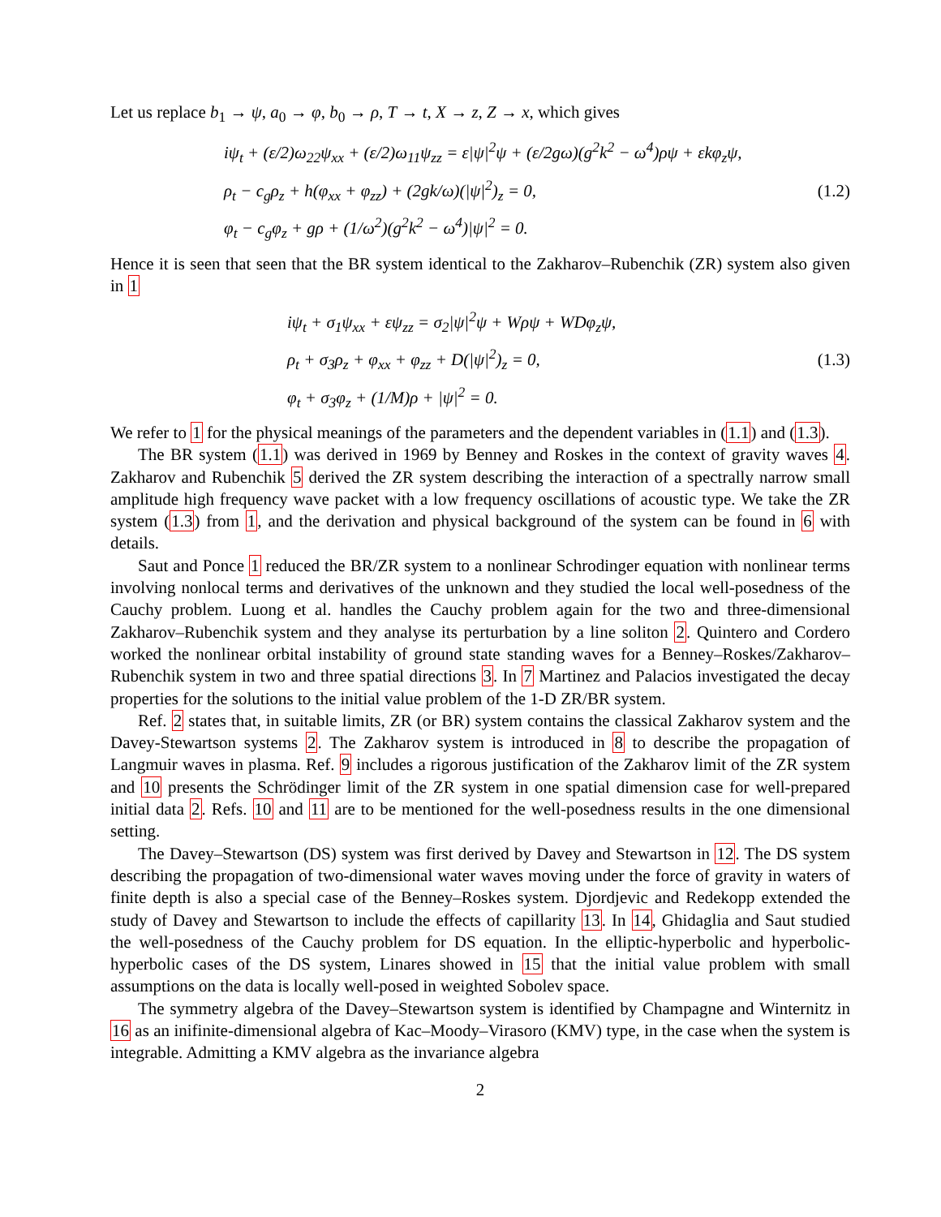Let us replace b<sub>1</sub> → ψ, a<sub>0</sub> → φ, b<sub>0</sub> → ρ, T → t, X → z, Z → x, which gives
iψ<sub>t</sub> + (ε/2)ω<sub>22</sub>ψ<sub>xx</sub> + (ε/2)ω<sub>11</sub>ψ<sub>zz</sub> = ε|ψ|<sup>2</sup>ψ + (ε/2gω)(g<sup>2</sup>k<sup>2</sup> − ω<sup>4</sup>)ρψ + εkφ<sub>z</sub>ψ,
ρ<sub>t</sub> − c<sub>g</sub>ρ<sub>z</sub> + h(φ<sub>xx</sub> + φ<sub>zz</sub>) + (2gk/ω)(|ψ|<sup>2</sup>)<sub>z</sub> = 0,
φ<sub>t</sub> − c<sub>g</sub>φ<sub>z</sub> + gρ + (1/ω<sup>2</sup>)(g<sup>2</sup>k<sup>2</sup> − ω<sup>4</sup>)|ψ|<sup>2</sup> = 0.
(1.2)
Hence it is seen that seen that the BR system identical to the Zakharov–Rubenchik (ZR) system also given in 1
iψ<sub>t</sub> + σ<sub>1</sub>ψ<sub>xx</sub> + εψ<sub>zz</sub> = σ<sub>2</sub>|ψ|<sup>2</sup>ψ + Wρψ + WDφ<sub>z</sub>ψ,
ρ<sub>t</sub> + σ<sub>3</sub>ρ<sub>z</sub> + φ<sub>xx</sub> + φ<sub>zz</sub> + D(|ψ|<sup>2</sup>)<sub>z</sub> = 0,
φ<sub>t</sub> + σ<sub>3</sub>φ<sub>z</sub> + (1/M)ρ + |ψ|<sup>2</sup> = 0.
(1.3)
We refer to 1 for the physical meanings of the parameters and the dependent variables in (1.1) and (1.3).
The BR system (1.1) was derived in 1969 by Benney and Roskes in the context of gravity waves 4. Zakharov and Rubenchik 5 derived the ZR system describing the interaction of a spectrally narrow small amplitude high frequency wave packet with a low frequency oscillations of acoustic type. We take the ZR system (1.3) from 1, and the derivation and physical background of the system can be found in 6 with details.
Saut and Ponce 1 reduced the BR/ZR system to a nonlinear Schrodinger equation with nonlinear terms involving nonlocal terms and derivatives of the unknown and they studied the local well-posedness of the Cauchy problem. Luong et al. handles the Cauchy problem again for the two and three-dimensional Zakharov–Rubenchik system and they analyse its perturbation by a line soliton 2. Quintero and Cordero worked the nonlinear orbital instability of ground state standing waves for a Benney–Roskes/Zakharov–Rubenchik system in two and three spatial directions 3. In 7 Martinez and Palacios investigated the decay properties for the solutions to the initial value problem of the 1-D ZR/BR system.
Ref. 2 states that, in suitable limits, ZR (or BR) system contains the classical Zakharov system and the Davey-Stewartson systems 2. The Zakharov system is introduced in 8 to describe the propagation of Langmuir waves in plasma. Ref. 9 includes a rigorous justification of the Zakharov limit of the ZR system and 10 presents the Schrödinger limit of the ZR system in one spatial dimension case for well-prepared initial data 2. Refs. 10 and 11 are to be mentioned for the well-posedness results in the one dimensional setting.
The Davey–Stewartson (DS) system was first derived by Davey and Stewartson in 12. The DS system describing the propagation of two-dimensional water waves moving under the force of gravity in waters of finite depth is also a special case of the Benney–Roskes system. Djordjevic and Redekopp extended the study of Davey and Stewartson to include the effects of capillarity 13. In 14, Ghidaglia and Saut studied the well-posedness of the Cauchy problem for DS equation. In the elliptic-hyperbolic and hyperbolic-hyperbolic cases of the DS system, Linares showed in 15 that the initial value problem with small assumptions on the data is locally well-posed in weighted Sobolev space.
The symmetry algebra of the Davey–Stewartson system is identified by Champagne and Winternitz in 16 as an inifinite-dimensional algebra of Kac–Moody–Virasoro (KMV) type, in the case when the system is integrable. Admitting a KMV algebra as the invariance algebra
2